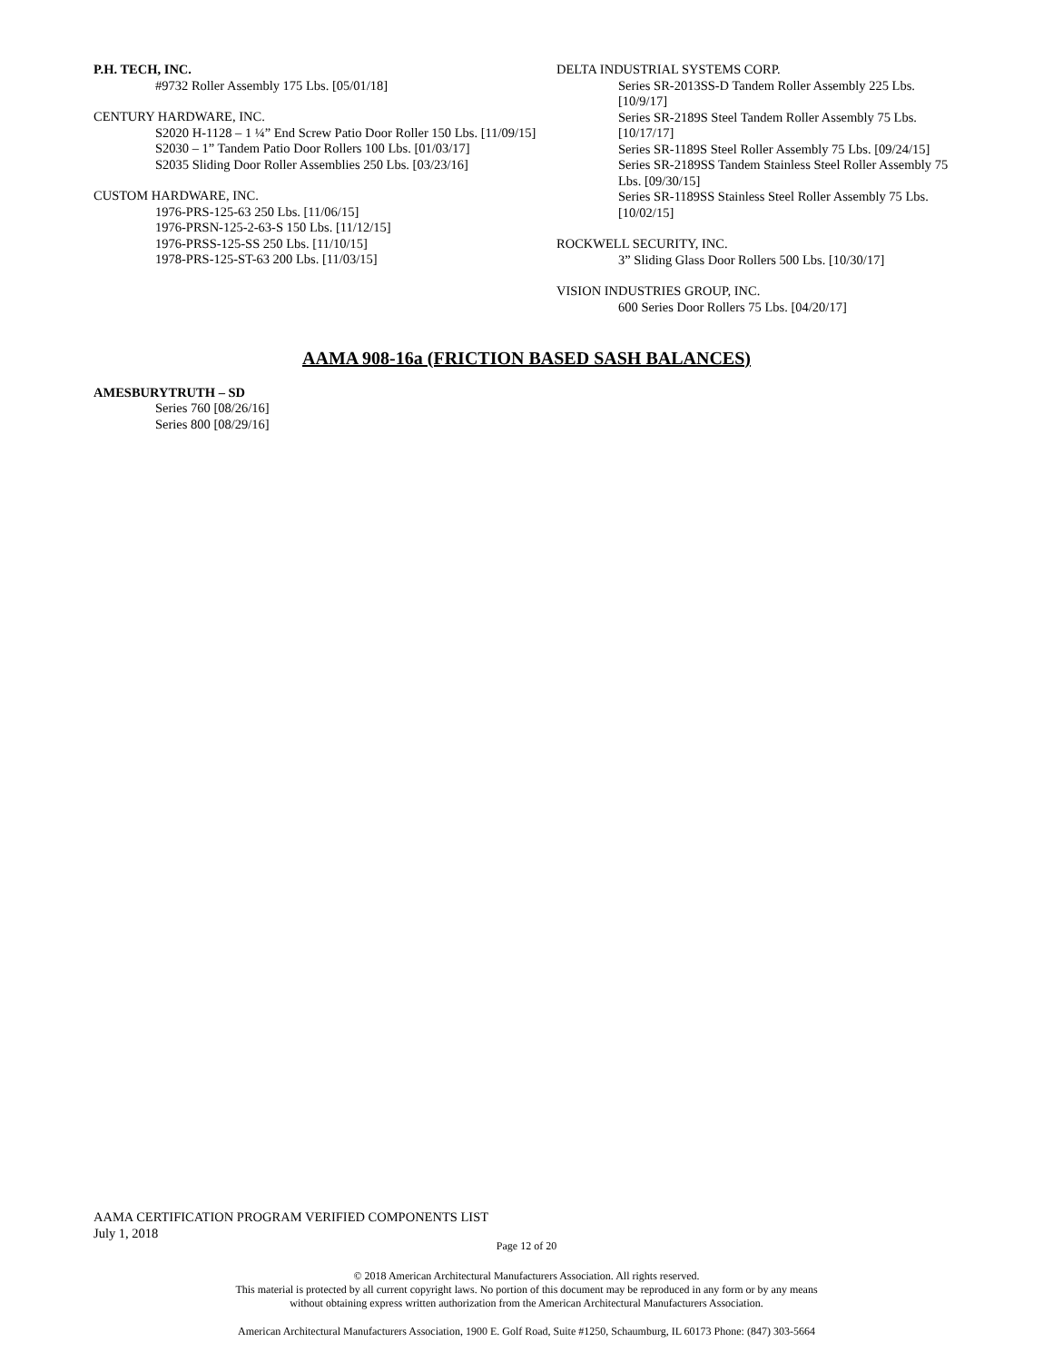P.H. TECH, INC.
#9732 Roller Assembly 175 Lbs. [05/01/18]
CENTURY HARDWARE, INC.
S2020 H-1128 – 1 ¼” End Screw Patio Door Roller 150 Lbs. [11/09/15]
S2030 – 1” Tandem Patio Door Rollers 100 Lbs. [01/03/17]
S2035 Sliding Door Roller Assemblies 250 Lbs. [03/23/16]
CUSTOM HARDWARE, INC.
1976-PRS-125-63 250 Lbs. [11/06/15]
1976-PRSN-125-2-63-S 150 Lbs. [11/12/15]
1976-PRSS-125-SS 250 Lbs. [11/10/15]
1978-PRS-125-ST-63 200 Lbs. [11/03/15]
DELTA INDUSTRIAL SYSTEMS CORP.
Series SR-2013SS-D Tandem Roller Assembly 225 Lbs. [10/9/17]
Series SR-2189S Steel Tandem Roller Assembly 75 Lbs. [10/17/17]
Series SR-1189S Steel Roller Assembly 75 Lbs. [09/24/15]
Series SR-2189SS Tandem Stainless Steel Roller Assembly 75 Lbs. [09/30/15]
Series SR-1189SS Stainless Steel Roller Assembly 75 Lbs. [10/02/15]
ROCKWELL SECURITY, INC.
3” Sliding Glass Door Rollers 500 Lbs. [10/30/17]
VISION INDUSTRIES GROUP, INC.
600 Series Door Rollers 75 Lbs. [04/20/17]
AAMA 908-16a (FRICTION BASED SASH BALANCES)
AMESBURYTRUTH – SD
Series 760 [08/26/16]
Series 800 [08/29/16]
AAMA CERTIFICATION PROGRAM VERIFIED COMPONENTS LIST
July 1, 2018
Page 12 of 20
© 2018 American Architectural Manufacturers Association. All rights reserved.
This material is protected by all current copyright laws. No portion of this document may be reproduced in any form or by any means
without obtaining express written authorization from the American Architectural Manufacturers Association.
American Architectural Manufacturers Association, 1900 E. Golf Road, Suite #1250, Schaumburg, IL 60173 Phone: (847) 303-5664